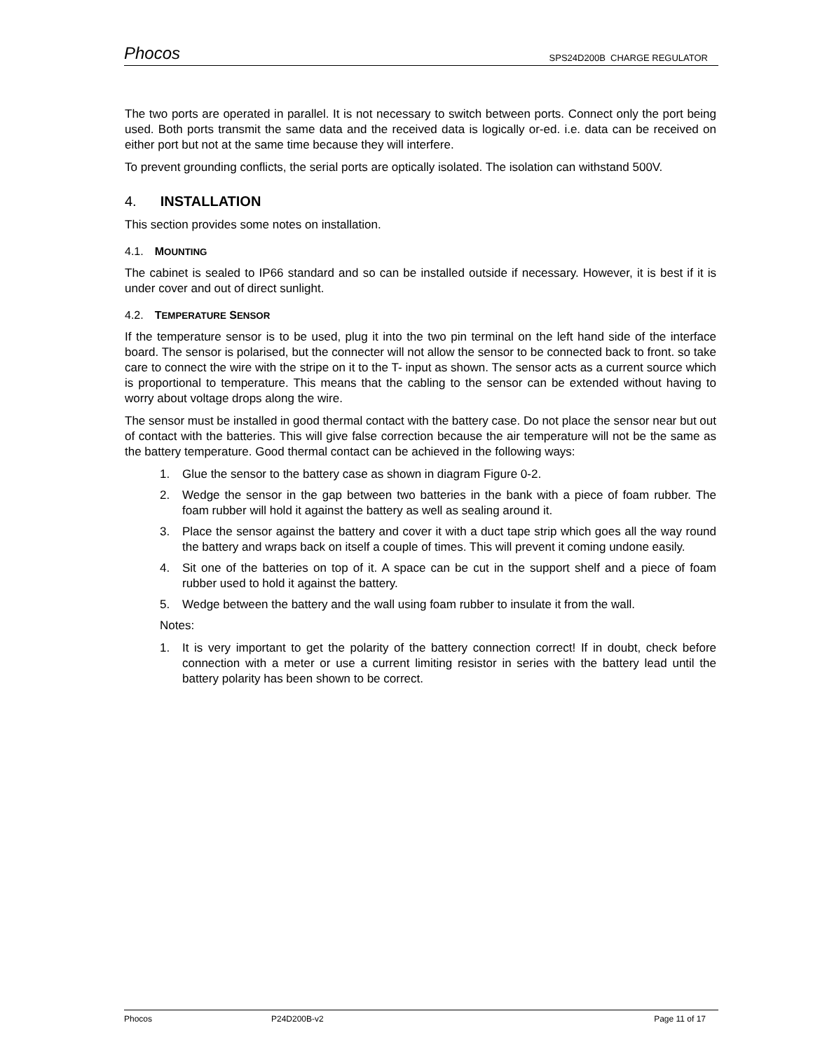Phocos SPS24D200B CHARGE REGULATOR
The two ports are operated in parallel. It is not necessary to switch between ports. Connect only the port being used. Both ports transmit the same data and the received data is logically or-ed. i.e. data can be received on either port but not at the same time because they will interfere.
To prevent grounding conflicts, the serial ports are optically isolated. The isolation can withstand 500V.
4. INSTALLATION
This section provides some notes on installation.
4.1. MOUNTING
The cabinet is sealed to IP66 standard and so can be installed outside if necessary. However, it is best if it is under cover and out of direct sunlight.
4.2. TEMPERATURE SENSOR
If the temperature sensor is to be used, plug it into the two pin terminal on the left hand side of the interface board. The sensor is polarised, but the connecter will not allow the sensor to be connected back to front. so take care to connect the wire with the stripe on it to the T- input as shown. The sensor acts as a current source which is proportional to temperature. This means that the cabling to the sensor can be extended without having to worry about voltage drops along the wire.
The sensor must be installed in good thermal contact with the battery case. Do not place the sensor near but out of contact with the batteries. This will give false correction because the air temperature will not be the same as the battery temperature. Good thermal contact can be achieved in the following ways:
1. Glue the sensor to the battery case as shown in diagram Figure 0-2.
2. Wedge the sensor in the gap between two batteries in the bank with a piece of foam rubber. The foam rubber will hold it against the battery as well as sealing around it.
3. Place the sensor against the battery and cover it with a duct tape strip which goes all the way round the battery and wraps back on itself a couple of times. This will prevent it coming undone easily.
4. Sit one of the batteries on top of it. A space can be cut in the support shelf and a piece of foam rubber used to hold it against the battery.
5. Wedge between the battery and the wall using foam rubber to insulate it from the wall.
Notes:
1. It is very important to get the polarity of the battery connection correct! If in doubt, check before connection with a meter or use a current limiting resistor in series with the battery lead until the battery polarity has been shown to be correct.
Phocos P24D200B-v2 Page 11 of 17